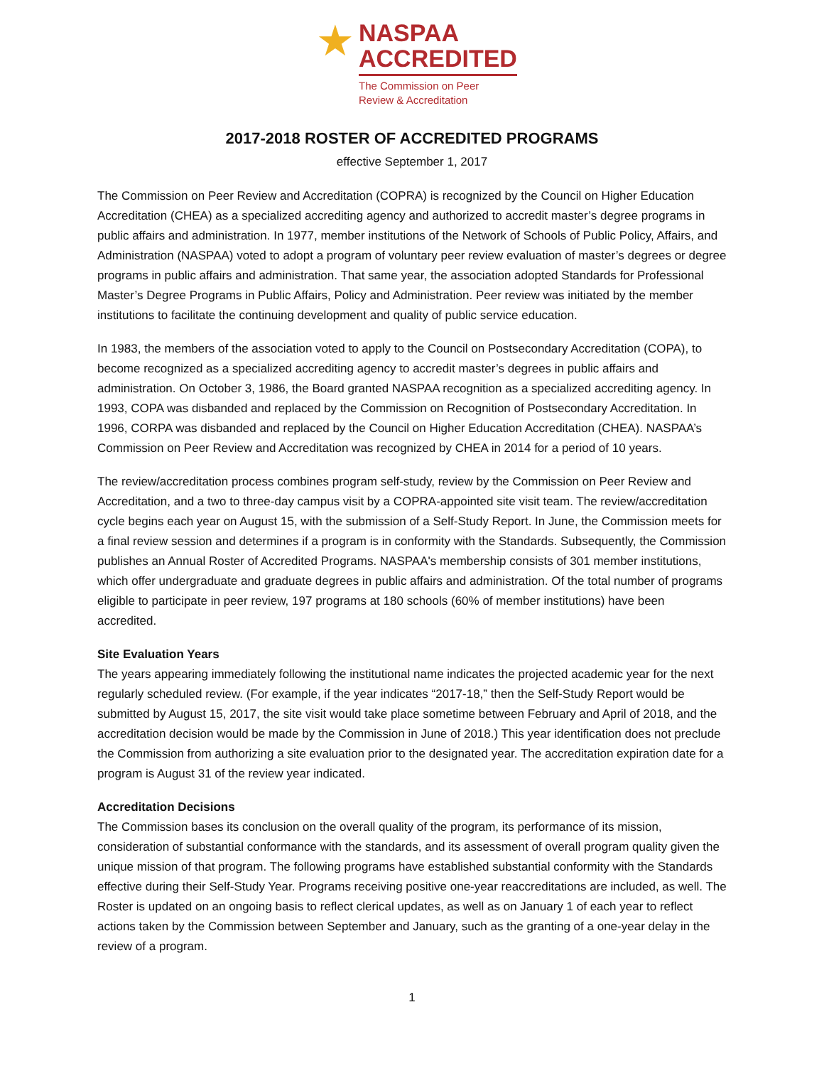★
NASPAA
ACCREDITED
The Commission on Peer
Review & Accreditation
2017-2018 ROSTER OF ACCREDITED PROGRAMS
effective September 1, 2017
The Commission on Peer Review and Accreditation (COPRA) is recognized by the Council on Higher Education Accreditation (CHEA) as a specialized accrediting agency and authorized to accredit master’s degree programs in public affairs and administration. In 1977, member institutions of the Network of Schools of Public Policy, Affairs, and Administration (NASPAA) voted to adopt a program of voluntary peer review evaluation of master’s degrees or degree programs in public affairs and administration. That same year, the association adopted Standards for Professional Master’s Degree Programs in Public Affairs, Policy and Administration. Peer review was initiated by the member institutions to facilitate the continuing development and quality of public service education.
In 1983, the members of the association voted to apply to the Council on Postsecondary Accreditation (COPA), to become recognized as a specialized accrediting agency to accredit master’s degrees in public affairs and administration. On October 3, 1986, the Board granted NASPAA recognition as a specialized accrediting agency. In 1993, COPA was disbanded and replaced by the Commission on Recognition of Postsecondary Accreditation. In 1996, CORPA was disbanded and replaced by the Council on Higher Education Accreditation (CHEA). NASPAA’s Commission on Peer Review and Accreditation was recognized by CHEA in 2014 for a period of 10 years.
The review/accreditation process combines program self-study, review by the Commission on Peer Review and Accreditation, and a two to three-day campus visit by a COPRA-appointed site visit team. The review/accreditation cycle begins each year on August 15, with the submission of a Self-Study Report. In June, the Commission meets for a final review session and determines if a program is in conformity with the Standards. Subsequently, the Commission publishes an Annual Roster of Accredited Programs. NASPAA's membership consists of 301 member institutions, which offer undergraduate and graduate degrees in public affairs and administration. Of the total number of programs eligible to participate in peer review, 197 programs at 180 schools (60% of member institutions) have been accredited.
Site Evaluation Years
The years appearing immediately following the institutional name indicates the projected academic year for the next regularly scheduled review. (For example, if the year indicates “2017-18,” then the Self-Study Report would be submitted by August 15, 2017, the site visit would take place sometime between February and April of 2018, and the accreditation decision would be made by the Commission in June of 2018.) This year identification does not preclude the Commission from authorizing a site evaluation prior to the designated year. The accreditation expiration date for a program is August 31 of the review year indicated.
Accreditation Decisions
The Commission bases its conclusion on the overall quality of the program, its performance of its mission, consideration of substantial conformance with the standards, and its assessment of overall program quality given the unique mission of that program. The following programs have established substantial conformity with the Standards effective during their Self-Study Year. Programs receiving positive one-year reaccreditations are included, as well. The Roster is updated on an ongoing basis to reflect clerical updates, as well as on January 1 of each year to reflect actions taken by the Commission between September and January, such as the granting of a one-year delay in the review of a program.
1